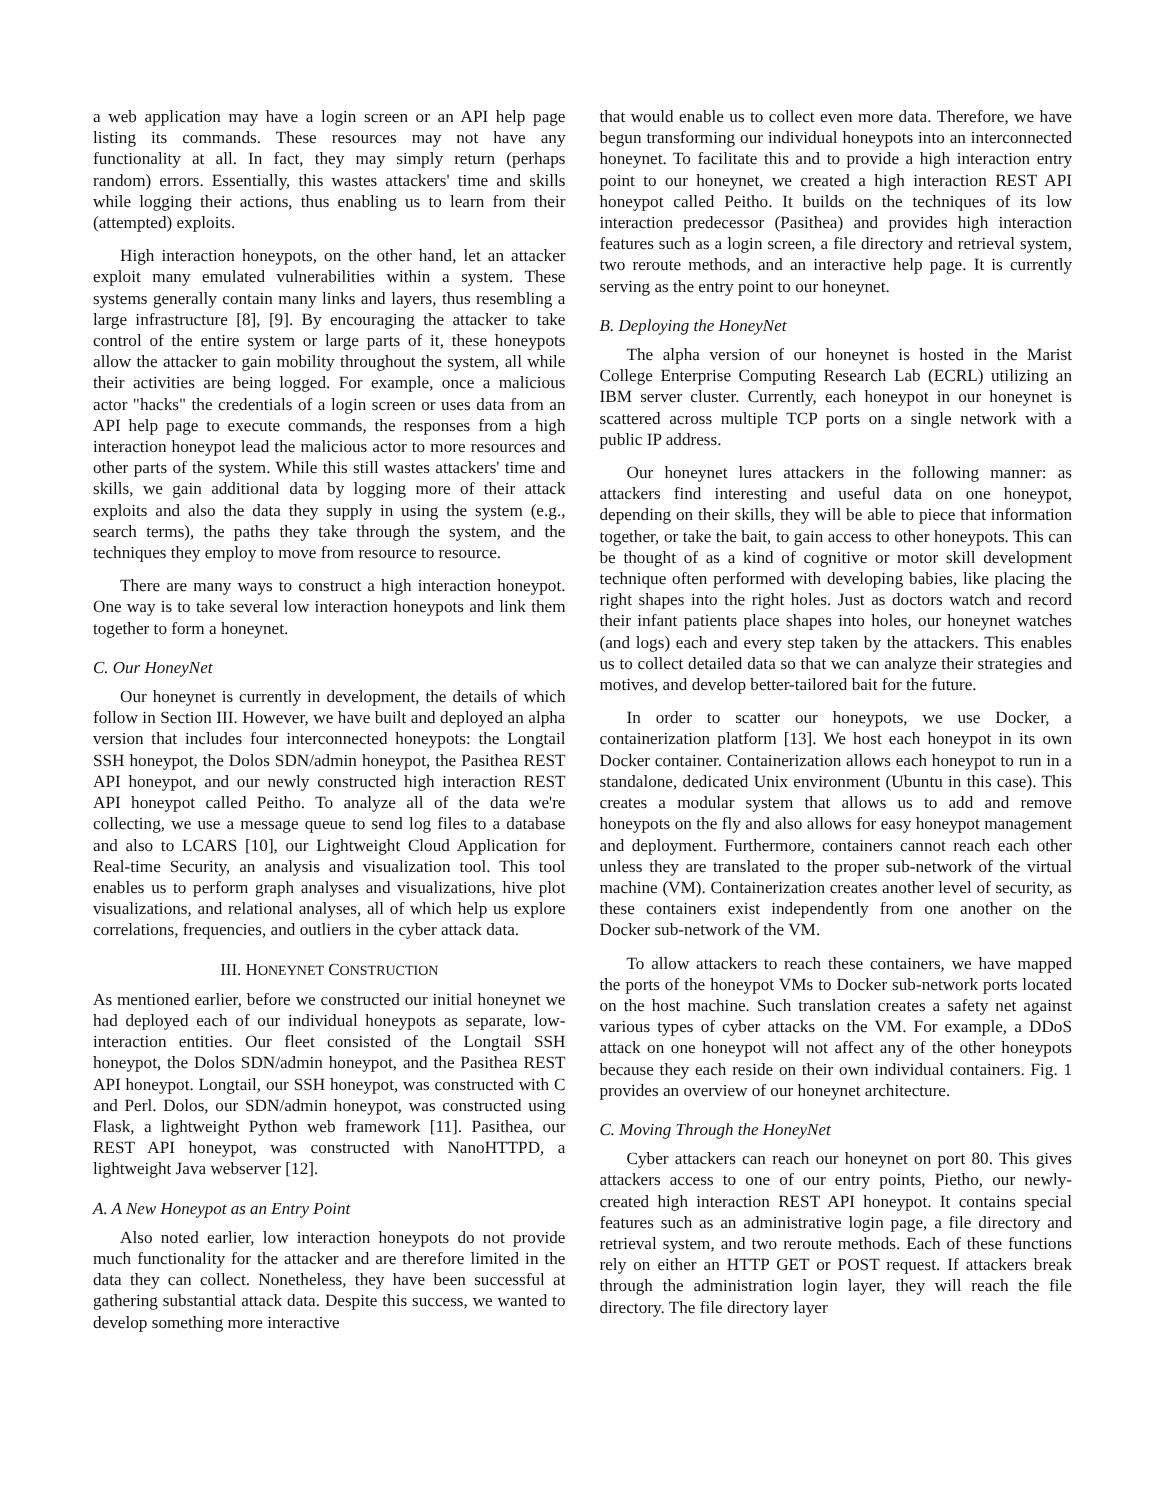a web application may have a login screen or an API help page listing its commands. These resources may not have any functionality at all. In fact, they may simply return (perhaps random) errors. Essentially, this wastes attackers' time and skills while logging their actions, thus enabling us to learn from their (attempted) exploits.
High interaction honeypots, on the other hand, let an attacker exploit many emulated vulnerabilities within a system. These systems generally contain many links and layers, thus resembling a large infrastructure [8], [9]. By encouraging the attacker to take control of the entire system or large parts of it, these honeypots allow the attacker to gain mobility throughout the system, all while their activities are being logged. For example, once a malicious actor "hacks" the credentials of a login screen or uses data from an API help page to execute commands, the responses from a high interaction honeypot lead the malicious actor to more resources and other parts of the system. While this still wastes attackers' time and skills, we gain additional data by logging more of their attack exploits and also the data they supply in using the system (e.g., search terms), the paths they take through the system, and the techniques they employ to move from resource to resource.
There are many ways to construct a high interaction honeypot. One way is to take several low interaction honeypots and link them together to form a honeynet.
C. Our HoneyNet
Our honeynet is currently in development, the details of which follow in Section III. However, we have built and deployed an alpha version that includes four interconnected honeypots: the Longtail SSH honeypot, the Dolos SDN/admin honeypot, the Pasithea REST API honeypot, and our newly constructed high interaction REST API honeypot called Peitho. To analyze all of the data we're collecting, we use a message queue to send log files to a database and also to LCARS [10], our Lightweight Cloud Application for Real-time Security, an analysis and visualization tool. This tool enables us to perform graph analyses and visualizations, hive plot visualizations, and relational analyses, all of which help us explore correlations, frequencies, and outliers in the cyber attack data.
III. HONEYNET CONSTRUCTION
As mentioned earlier, before we constructed our initial honeynet we had deployed each of our individual honeypots as separate, low-interaction entities. Our fleet consisted of the Longtail SSH honeypot, the Dolos SDN/admin honeypot, and the Pasithea REST API honeypot. Longtail, our SSH honeypot, was constructed with C and Perl. Dolos, our SDN/admin honeypot, was constructed using Flask, a lightweight Python web framework [11]. Pasithea, our REST API honeypot, was constructed with NanoHTTPD, a lightweight Java webserver [12].
A. A New Honeypot as an Entry Point
Also noted earlier, low interaction honeypots do not provide much functionality for the attacker and are therefore limited in the data they can collect. Nonetheless, they have been successful at gathering substantial attack data. Despite this success, we wanted to develop something more interactive
that would enable us to collect even more data. Therefore, we have begun transforming our individual honeypots into an interconnected honeynet. To facilitate this and to provide a high interaction entry point to our honeynet, we created a high interaction REST API honeypot called Peitho. It builds on the techniques of its low interaction predecessor (Pasithea) and provides high interaction features such as a login screen, a file directory and retrieval system, two reroute methods, and an interactive help page. It is currently serving as the entry point to our honeynet.
B. Deploying the HoneyNet
The alpha version of our honeynet is hosted in the Marist College Enterprise Computing Research Lab (ECRL) utilizing an IBM server cluster. Currently, each honeypot in our honeynet is scattered across multiple TCP ports on a single network with a public IP address.
Our honeynet lures attackers in the following manner: as attackers find interesting and useful data on one honeypot, depending on their skills, they will be able to piece that information together, or take the bait, to gain access to other honeypots. This can be thought of as a kind of cognitive or motor skill development technique often performed with developing babies, like placing the right shapes into the right holes. Just as doctors watch and record their infant patients place shapes into holes, our honeynet watches (and logs) each and every step taken by the attackers. This enables us to collect detailed data so that we can analyze their strategies and motives, and develop better-tailored bait for the future.
In order to scatter our honeypots, we use Docker, a containerization platform [13]. We host each honeypot in its own Docker container. Containerization allows each honeypot to run in a standalone, dedicated Unix environment (Ubuntu in this case). This creates a modular system that allows us to add and remove honeypots on the fly and also allows for easy honeypot management and deployment. Furthermore, containers cannot reach each other unless they are translated to the proper sub-network of the virtual machine (VM). Containerization creates another level of security, as these containers exist independently from one another on the Docker sub-network of the VM.
To allow attackers to reach these containers, we have mapped the ports of the honeypot VMs to Docker sub-network ports located on the host machine. Such translation creates a safety net against various types of cyber attacks on the VM. For example, a DDoS attack on one honeypot will not affect any of the other honeypots because they each reside on their own individual containers. Fig. 1 provides an overview of our honeynet architecture.
C. Moving Through the HoneyNet
Cyber attackers can reach our honeynet on port 80. This gives attackers access to one of our entry points, Pietho, our newly-created high interaction REST API honeypot. It contains special features such as an administrative login page, a file directory and retrieval system, and two reroute methods. Each of these functions rely on either an HTTP GET or POST request. If attackers break through the administration login layer, they will reach the file directory. The file directory layer